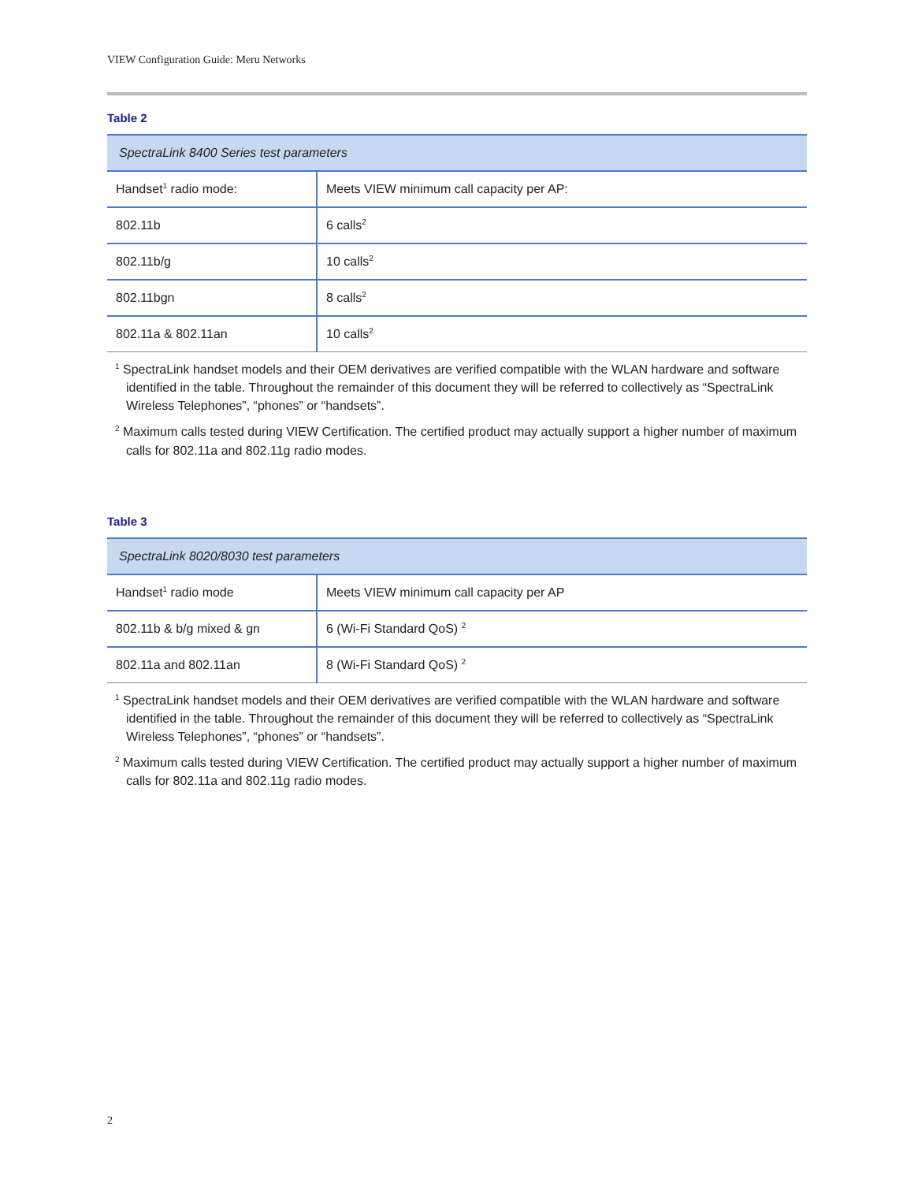VIEW Configuration Guide: Meru Networks
Table 2
| SpectraLink 8400 Series test parameters | |
| Handset<sup>1</sup> radio mode: | Meets VIEW minimum call capacity per AP: |
| 802.11b | 6 calls<sup>2</sup> |
| 802.11b/g | 10 calls<sup>2</sup> |
| 802.11bgn | 8 calls<sup>2</sup> |
| 802.11a & 802.11an | 10 calls<sup>2</sup> |
<sup>1</sup> SpectraLink handset models and their OEM derivatives are verified compatible with the WLAN hardware and software identified in the table. Throughout the remainder of this document they will be referred to collectively as “SpectraLink Wireless Telephones”, “phones” or “handsets”.
<sup>2</sup> Maximum calls tested during VIEW Certification. The certified product may actually support a higher number of maximum calls for 802.11a and 802.11g radio modes.
Table 3
| SpectraLink 8020/8030 test parameters | |
| Handset<sup>1</sup> radio mode | Meets VIEW minimum call capacity per AP |
| 802.11b & b/g mixed & gn | 6 (Wi-Fi Standard QoS) <sup>2</sup> |
| 802.11a and 802.11an | 8 (Wi-Fi Standard QoS) <sup>2</sup> |
<sup>1</sup> SpectraLink handset models and their OEM derivatives are verified compatible with the WLAN hardware and software identified in the table. Throughout the remainder of this document they will be referred to collectively as “SpectraLink Wireless Telephones”, “phones” or “handsets”.
<sup>2</sup> Maximum calls tested during VIEW Certification. The certified product may actually support a higher number of maximum calls for 802.11a and 802.11g radio modes.
2